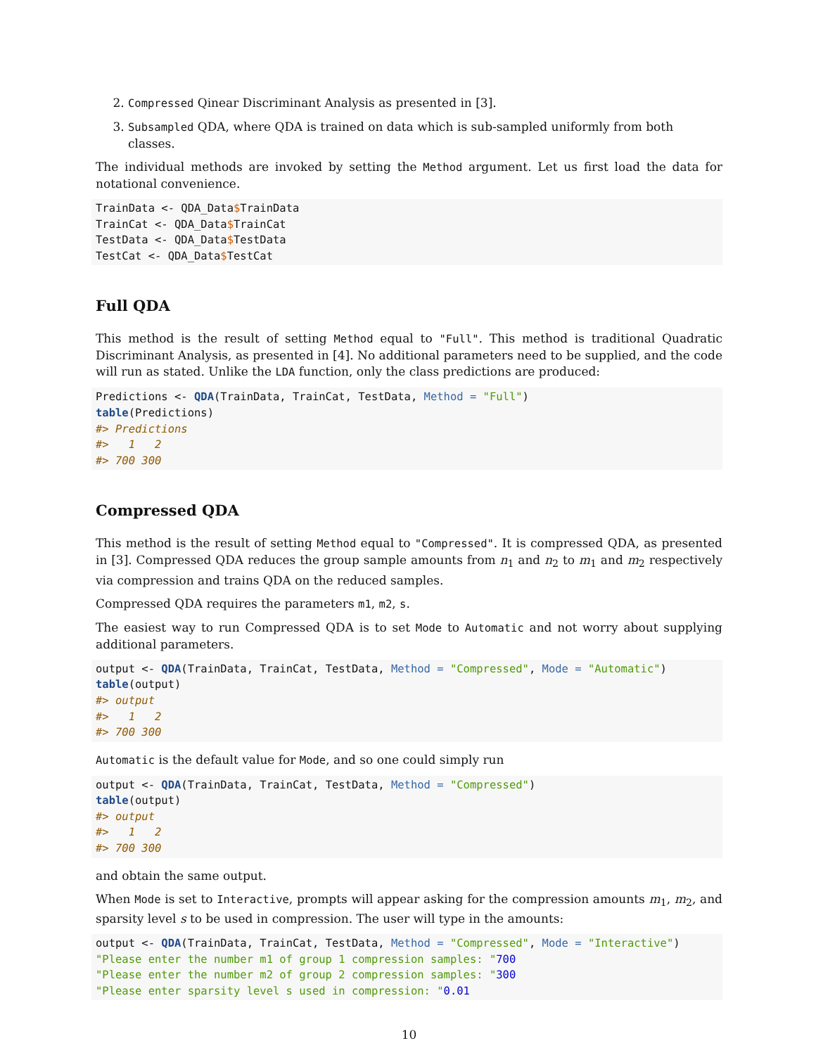2. Compressed Qinear Discriminant Analysis as presented in [3].
3. Subsampled QDA, where QDA is trained on data which is sub-sampled uniformly from both classes.
The individual methods are invoked by setting the Method argument. Let us first load the data for notational convenience.
TrainData <- QDA_Data$TrainData
TrainCat <- QDA_Data$TrainCat
TestData <- QDA_Data$TestData
TestCat <- QDA_Data$TestCat
Full QDA
This method is the result of setting Method equal to "Full". This method is traditional Quadratic Discriminant Analysis, as presented in [4]. No additional parameters need to be supplied, and the code will run as stated. Unlike the LDA function, only the class predictions are produced:
Predictions <- QDA(TrainData, TrainCat, TestData, Method = "Full")
table(Predictions)
#> Predictions
#>   1   2 
#> 700 300
Compressed QDA
This method is the result of setting Method equal to "Compressed". It is compressed QDA, as presented in [3]. Compressed QDA reduces the group sample amounts from n<sub>1</sub> and n<sub>2</sub> to m<sub>1</sub> and m<sub>2</sub> respectively via compression and trains QDA on the reduced samples.
Compressed QDA requires the parameters m1, m2, s.
The easiest way to run Compressed QDA is to set Mode to Automatic and not worry about supplying additional parameters.
output <- QDA(TrainData, TrainCat, TestData, Method = "Compressed", Mode = "Automatic")
table(output)
#> output
#>   1   2 
#> 700 300
Automatic is the default value for Mode, and so one could simply run
output <- QDA(TrainData, TrainCat, TestData, Method = "Compressed")
table(output)
#> output
#>   1   2 
#> 700 300
and obtain the same output.
When Mode is set to Interactive, prompts will appear asking for the compression amounts m<sub>1</sub>, m<sub>2</sub>, and sparsity level s to be used in compression. The user will type in the amounts:
output <- QDA(TrainData, TrainCat, TestData, Method = "Compressed", Mode = "Interactive")
"Please enter the number m1 of group 1 compression samples: "700
"Please enter the number m2 of group 2 compression samples: "300
"Please enter sparsity level s used in compression: "0.01
10